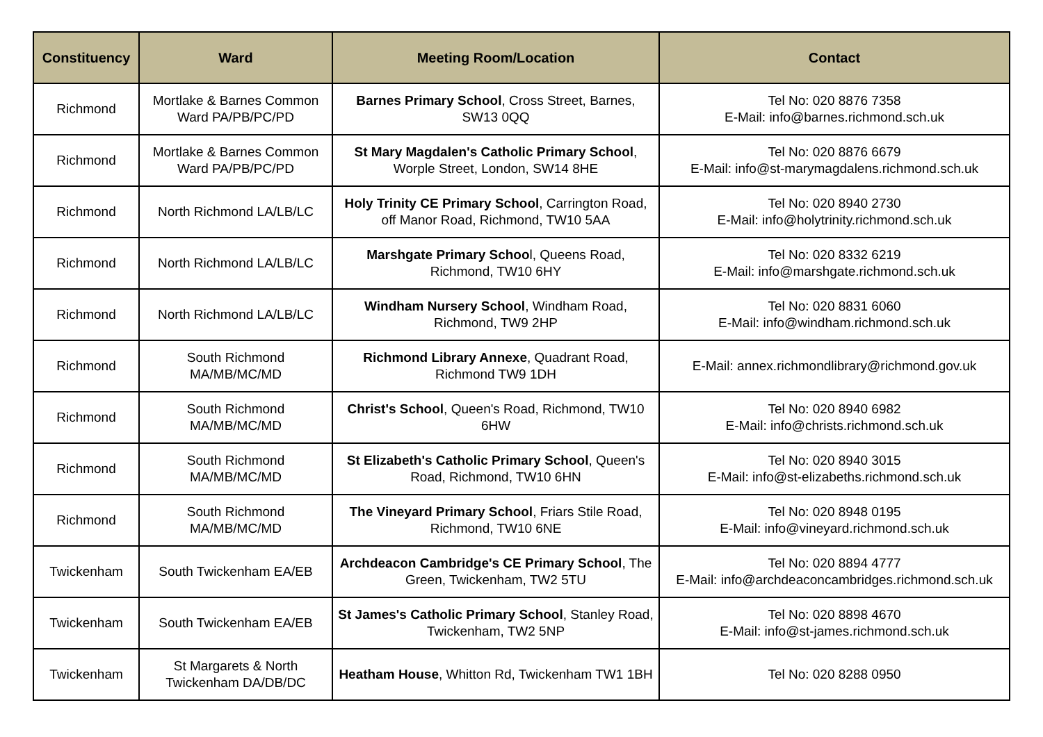| Constituency | Ward | Meeting Room/Location | Contact |
| --- | --- | --- | --- |
| Richmond | Mortlake & Barnes Common Ward PA/PB/PC/PD | Barnes Primary School , Cross Street, Barnes, SW13 0QQ | Tel No: 020 8876 7358 E-Mail: info@barnes.richmond.sch.uk |
| Richmond | Mortlake & Barnes Common Ward PA/PB/PC/PD | St Mary Magdalen's Catholic Primary School , Worple Street, London, SW14 8HE | Tel No: 020 8876 6679 E-Mail: info@st-marymagdalens.richmond.sch.uk |
| Richmond | North Richmond LA/LB/LC | Holy Trinity CE Primary School , Carrington Road, off Manor Road, Richmond, TW10 5AA | Tel No: 020 8940 2730 E-Mail: info@holytrinity.richmond.sch.uk |
| Richmond | North Richmond LA/LB/LC | Marshgate Primary Schoo l, Queens Road, Richmond, TW10 6HY | Tel No: 020 8332 6219 E-Mail: info@marshgate.richmond.sch.uk |
| Richmond | North Richmond LA/LB/LC | Windham Nursery School , Windham Road, Richmond, TW9 2HP | Tel No: 020 8831 6060 E-Mail: info@windham.richmond.sch.uk |
| Richmond | South Richmond MA/MB/MC/MD | Richmond Library Annexe , Quadrant Road, Richmond TW9 1DH | E-Mail: annex.richmondlibrary@richmond.gov.uk |
| Richmond | South Richmond MA/MB/MC/MD | Christ's School , Queen's Road, Richmond, TW10 6HW | Tel No: 020 8940 6982 E-Mail: info@christs.richmond.sch.uk |
| Richmond | South Richmond MA/MB/MC/MD | St Elizabeth's Catholic Primary School , Queen's Road, Richmond, TW10 6HN | Tel No: 020 8940 3015 E-Mail: info@st-elizabeths.richmond.sch.uk |
| Richmond | South Richmond MA/MB/MC/MD | The Vineyard Primary School , Friars Stile Road, Richmond, TW10 6NE | Tel No: 020 8948 0195 E-Mail: info@vineyard.richmond.sch.uk |
| Twickenham | South Twickenham EA/EB | Archdeacon Cambridge's CE Primary School , The Green, Twickenham, TW2 5TU | Tel No: 020 8894 4777 E-Mail: info@archdeaconcambridges.richmond.sch.uk |
| Twickenham | South Twickenham EA/EB | St James's Catholic Primary School , Stanley Road, Twickenham, TW2 5NP | Tel No: 020 8898 4670 E-Mail: info@st-james.richmond.sch.uk |
| Twickenham | St Margarets & North Twickenham DA/DB/DC | Heatham House , Whitton Rd, Twickenham TW1 1BH | Tel No: 020 8288 0950 |